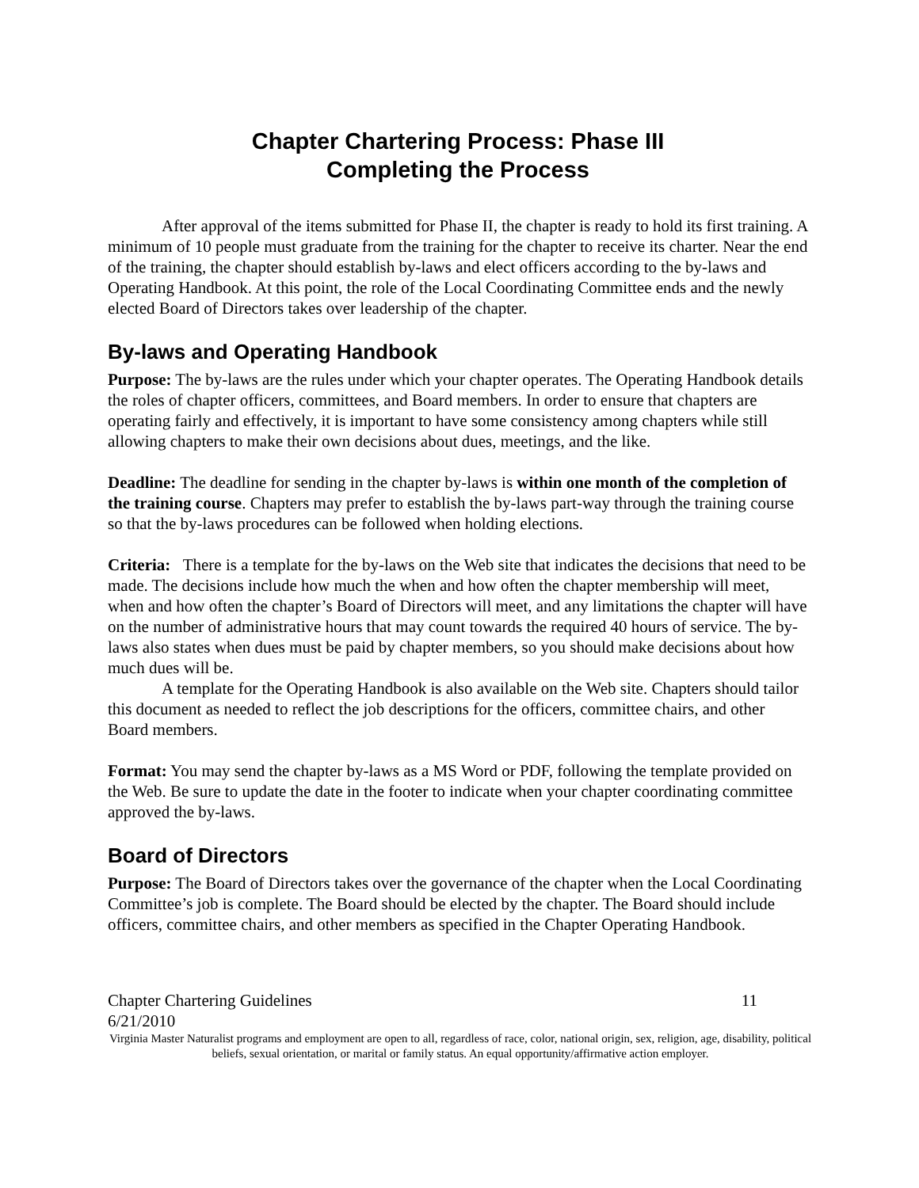Chapter Chartering Process: Phase III
Completing the Process
After approval of the items submitted for Phase II, the chapter is ready to hold its first training. A minimum of 10 people must graduate from the training for the chapter to receive its charter. Near the end of the training, the chapter should establish by-laws and elect officers according to the by-laws and Operating Handbook. At this point, the role of the Local Coordinating Committee ends and the newly elected Board of Directors takes over leadership of the chapter.
By-laws and Operating Handbook
Purpose: The by-laws are the rules under which your chapter operates. The Operating Handbook details the roles of chapter officers, committees, and Board members. In order to ensure that chapters are operating fairly and effectively, it is important to have some consistency among chapters while still allowing chapters to make their own decisions about dues, meetings, and the like.
Deadline: The deadline for sending in the chapter by-laws is within one month of the completion of the training course. Chapters may prefer to establish the by-laws part-way through the training course so that the by-laws procedures can be followed when holding elections.
Criteria: There is a template for the by-laws on the Web site that indicates the decisions that need to be made. The decisions include how much the when and how often the chapter membership will meet, when and how often the chapter’s Board of Directors will meet, and any limitations the chapter will have on the number of administrative hours that may count towards the required 40 hours of service. The by-laws also states when dues must be paid by chapter members, so you should make decisions about how much dues will be.
A template for the Operating Handbook is also available on the Web site. Chapters should tailor this document as needed to reflect the job descriptions for the officers, committee chairs, and other Board members.
Format: You may send the chapter by-laws as a MS Word or PDF, following the template provided on the Web. Be sure to update the date in the footer to indicate when your chapter coordinating committee approved the by-laws.
Board of Directors
Purpose: The Board of Directors takes over the governance of the chapter when the Local Coordinating Committee’s job is complete. The Board should be elected by the chapter. The Board should include officers, committee chairs, and other members as specified in the Chapter Operating Handbook.
Chapter Chartering Guidelines 11
6/21/2010
Virginia Master Naturalist programs and employment are open to all, regardless of race, color, national origin, sex, religion, age, disability, political beliefs, sexual orientation, or marital or family status. An equal opportunity/affirmative action employer.